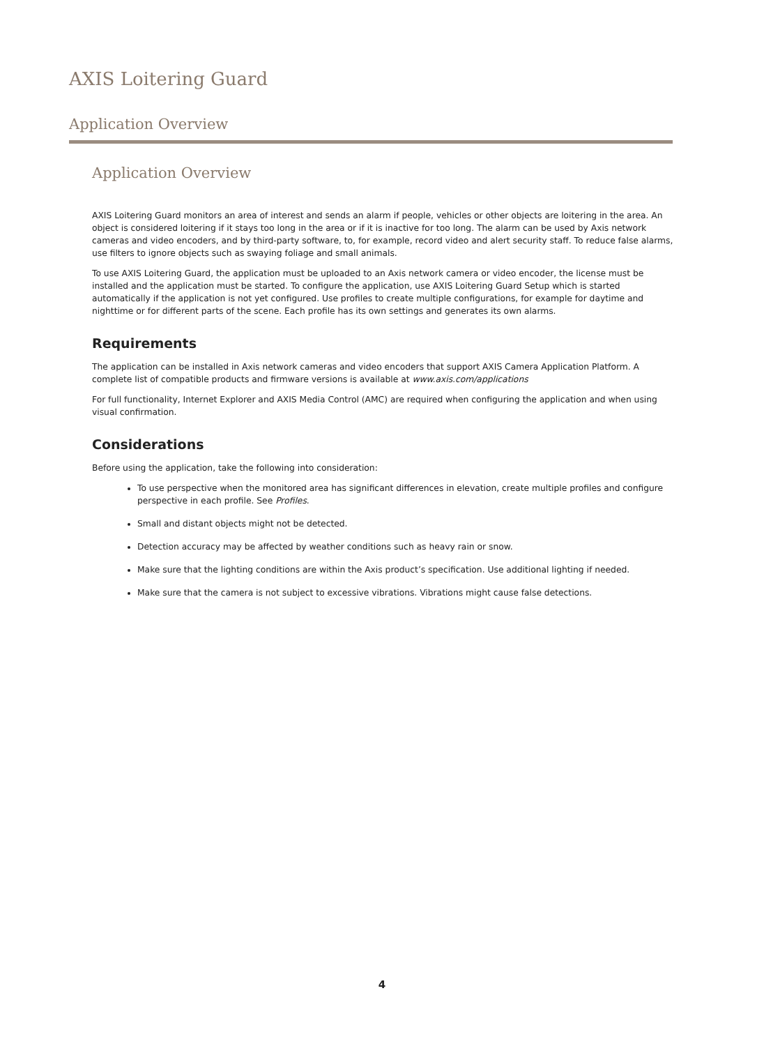AXIS Loitering Guard
Application Overview
Application Overview
AXIS Loitering Guard monitors an area of interest and sends an alarm if people, vehicles or other objects are loitering in the area. An object is considered loitering if it stays too long in the area or if it is inactive for too long. The alarm can be used by Axis network cameras and video encoders, and by third-party software, to, for example, record video and alert security staff. To reduce false alarms, use filters to ignore objects such as swaying foliage and small animals.
To use AXIS Loitering Guard, the application must be uploaded to an Axis network camera or video encoder, the license must be installed and the application must be started. To configure the application, use AXIS Loitering Guard Setup which is started automatically if the application is not yet configured. Use profiles to create multiple configurations, for example for daytime and nighttime or for different parts of the scene. Each profile has its own settings and generates its own alarms.
Requirements
The application can be installed in Axis network cameras and video encoders that support AXIS Camera Application Platform. A complete list of compatible products and firmware versions is available at www.axis.com/applications
For full functionality, Internet Explorer and AXIS Media Control (AMC) are required when configuring the application and when using visual confirmation.
Considerations
Before using the application, take the following into consideration:
To use perspective when the monitored area has significant differences in elevation, create multiple profiles and configure perspective in each profile. See Profiles.
Small and distant objects might not be detected.
Detection accuracy may be affected by weather conditions such as heavy rain or snow.
Make sure that the lighting conditions are within the Axis product’s specification. Use additional lighting if needed.
Make sure that the camera is not subject to excessive vibrations. Vibrations might cause false detections.
4